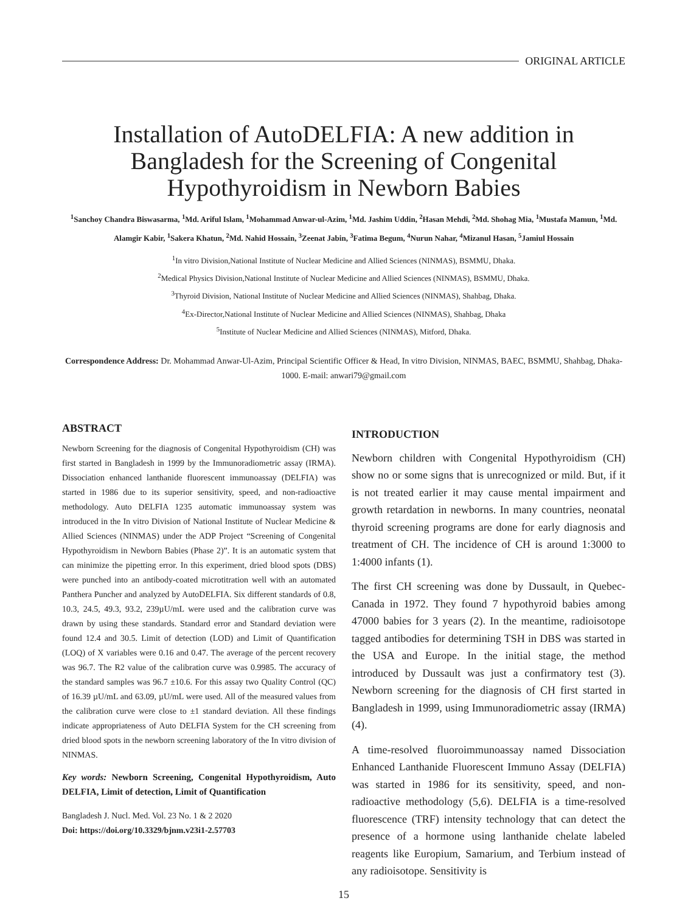ORIGINAL ARTICLE
Installation of AutoDELFIA: A new addition in Bangladesh for the Screening of Congenital Hypothyroidism in Newborn Babies
<sup>1</sup> Sanchoy Chandra Biswasarma, <sup>1</sup>Md. Ariful Islam, <sup>1</sup>Mohammad Anwar-ul-Azim, <sup>1</sup>Md. Jashim Uddin, <sup>2</sup>Hasan Mehdi, <sup>2</sup>Md. Shohag Mia, <sup>1</sup>Mustafa Mamun, <sup>1</sup>Md. Alamgir Kabir, <sup>1</sup>Sakera Khatun, <sup>2</sup>Md. Nahid Hossain, <sup>3</sup>Zeenat Jabin, <sup>3</sup>Fatima Begum, <sup>4</sup>Nurun Nahar, <sup>4</sup>Mizanul Hasan, <sup>5</sup>Jamiul Hossain
<sup>1</sup> In vitro Division,National Institute of Nuclear Medicine and Allied Sciences (NINMAS), BSMMU, Dhaka.
<sup>2</sup> Medical Physics Division,National Institute of Nuclear Medicine and Allied Sciences (NINMAS), BSMMU, Dhaka.
<sup>3</sup> Thyroid Division, National Institute of Nuclear Medicine and Allied Sciences (NINMAS), Shahbag, Dhaka.
<sup>4</sup> Ex-Director,National Institute of Nuclear Medicine and Allied Sciences (NINMAS), Shahbag, Dhaka
<sup>5</sup> Institute of Nuclear Medicine and Allied Sciences (NINMAS), Mitford, Dhaka.
Correspondence Address: Dr. Mohammad Anwar-Ul-Azim, Principal Scientific Officer & Head, In vitro Division, NINMAS, BAEC, BSMMU, Shahbag, Dhaka-1000. E-mail: anwari79@gmail.com
ABSTRACT
Newborn Screening for the diagnosis of Congenital Hypothyroidism (CH) was first started in Bangladesh in 1999 by the Immunoradiometric assay (IRMA). Dissociation enhanced lanthanide fluorescent immunoassay (DELFIA) was started in 1986 due to its superior sensitivity, speed, and non-radioactive methodology. Auto DELFIA 1235 automatic immunoassay system was introduced in the In vitro Division of National Institute of Nuclear Medicine & Allied Sciences (NINMAS) under the ADP Project “Screening of Congenital Hypothyroidism in Newborn Babies (Phase 2)”. It is an automatic system that can minimize the pipetting error. In this experiment, dried blood spots (DBS) were punched into an antibody-coated microtitration well with an automated Panthera Puncher and analyzed by AutoDELFIA. Six different standards of 0.8, 10.3, 24.5, 49.3, 93.2, 239µU/mL were used and the calibration curve was drawn by using these standards. Standard error and Standard deviation were found 12.4 and 30.5. Limit of detection (LOD) and Limit of Quantification (LOQ) of X variables were 0.16 and 0.47. The average of the percent recovery was 96.7. The R2 value of the calibration curve was 0.9985. The accuracy of the standard samples was 96.7 ±10.6. For this assay two Quality Control (QC) of 16.39 µU/mL and 63.09, µU/mL were used. All of the measured values from the calibration curve were close to ±1 standard deviation. All these findings indicate appropriateness of Auto DELFIA System for the CH screening from dried blood spots in the newborn screening laboratory of the In vitro division of NINMAS.
Key words: Newborn Screening, Congenital Hypothyroidism, Auto DELFIA, Limit of detection, Limit of Quantification
Bangladesh J. Nucl. Med. Vol. 23 No. 1 & 2 2020
Doi: https://doi.org/10.3329/bjnm.v23i1-2.57703
INTRODUCTION
Newborn children with Congenital Hypothyroidism (CH) show no or some signs that is unrecognized or mild. But, if it is not treated earlier it may cause mental impairment and growth retardation in newborns. In many countries, neonatal thyroid screening programs are done for early diagnosis and treatment of CH. The incidence of CH is around 1:3000 to 1:4000 infants (1).
The first CH screening was done by Dussault, in Quebec-Canada in 1972. They found 7 hypothyroid babies among 47000 babies for 3 years (2). In the meantime, radioisotope tagged antibodies for determining TSH in DBS was started in the USA and Europe. In the initial stage, the method introduced by Dussault was just a confirmatory test (3). Newborn screening for the diagnosis of CH first started in Bangladesh in 1999, using Immunoradiometric assay (IRMA) (4).
A time-resolved fluoroimmunoassay named Dissociation Enhanced Lanthanide Fluorescent Immuno Assay (DELFIA) was started in 1986 for its sensitivity, speed, and non-radioactive methodology (5,6). DELFIA is a time-resolved fluorescence (TRF) intensity technology that can detect the presence of a hormone using lanthanide chelate labeled reagents like Europium, Samarium, and Terbium instead of any radioisotope. Sensitivity is
15